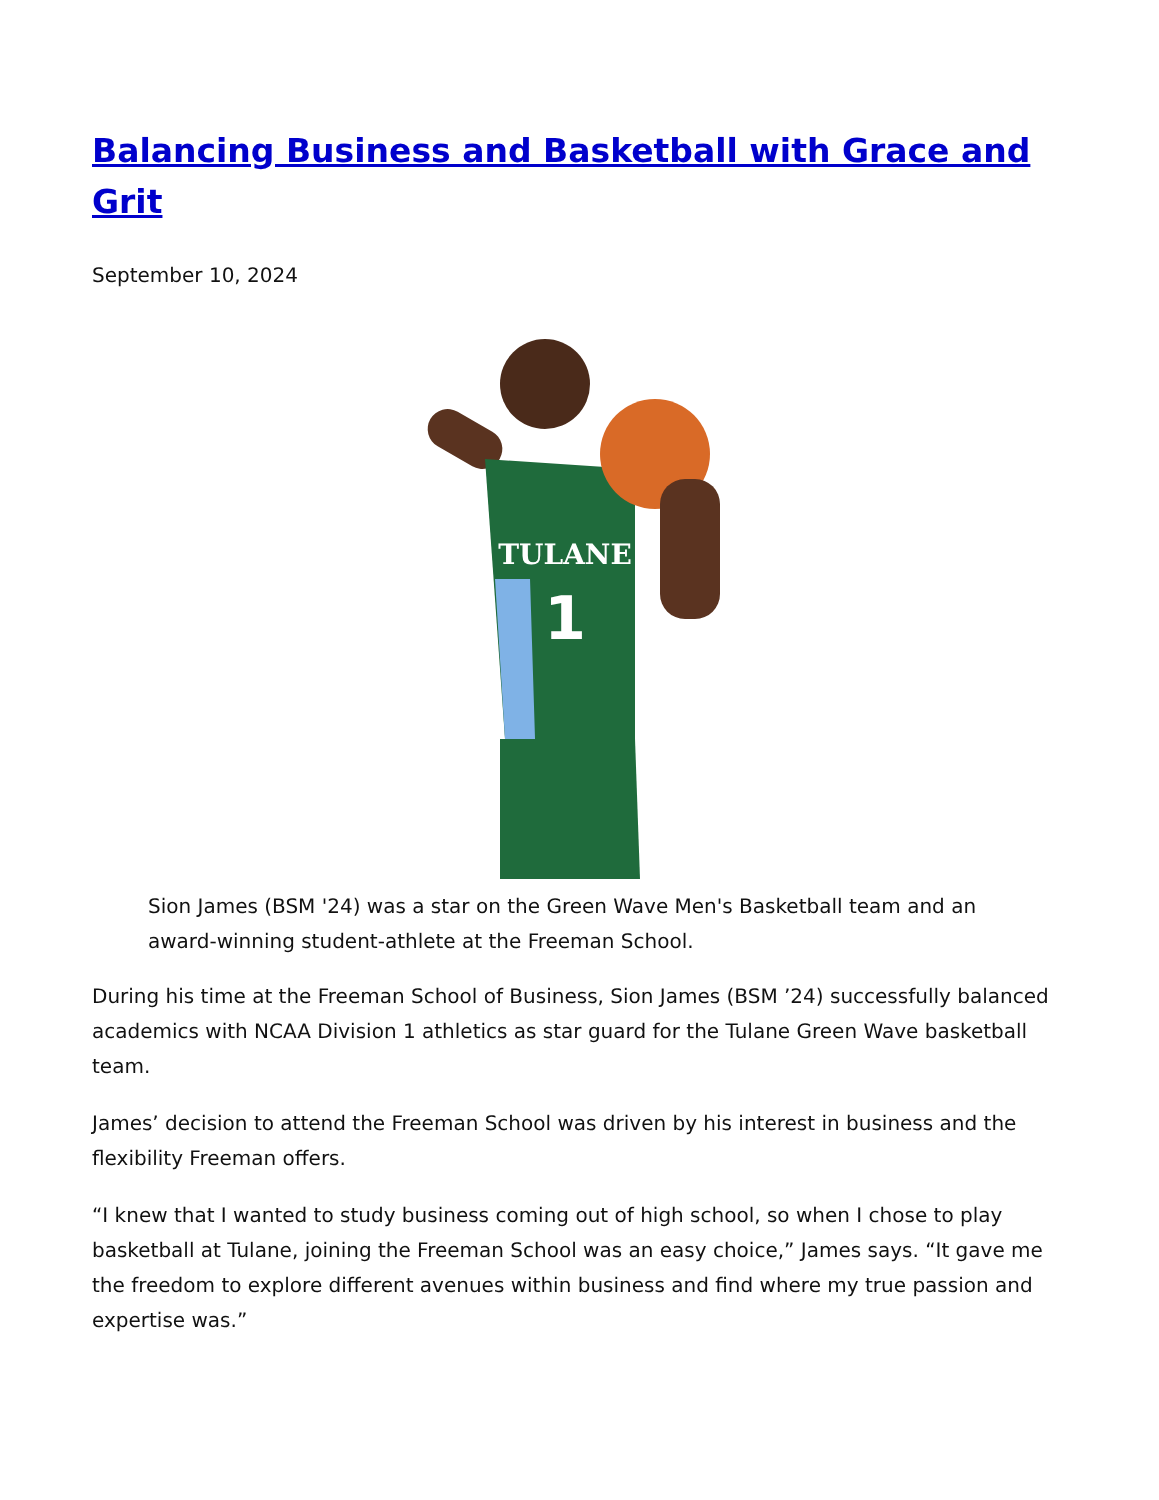Balancing Business and Basketball with Grace and Grit
September 10, 2024
TULANE
1
Sion James (BSM '24) was a star on the Green Wave Men's Basketball team and an award-winning student-athlete at the Freeman School.
During his time at the Freeman School of Business, Sion James (BSM ’24) successfully balanced academics with NCAA Division 1 athletics as star guard for the Tulane Green Wave basketball team.
James’ decision to attend the Freeman School was driven by his interest in business and the flexibility Freeman offers.
“I knew that I wanted to study business coming out of high school, so when I chose to play basketball at Tulane, joining the Freeman School was an easy choice,” James says. “It gave me the freedom to explore different avenues within business and find where my true passion and expertise was.”